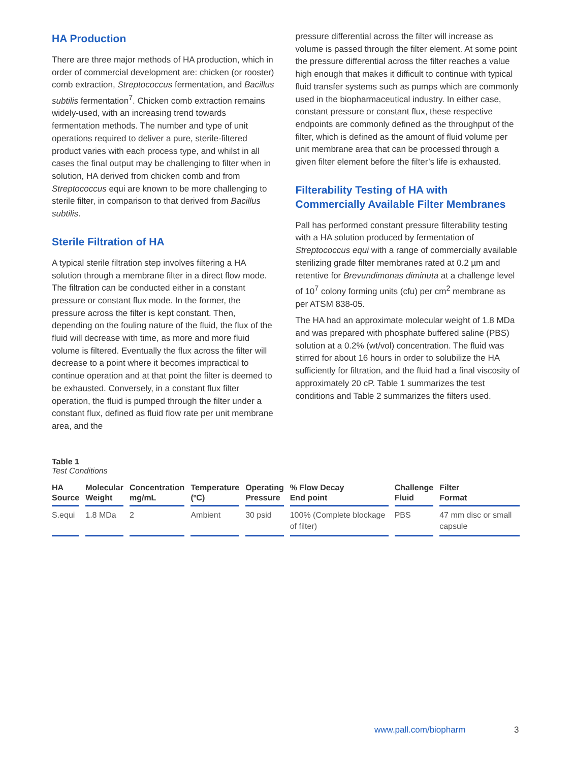HA Production
There are three major methods of HA production, which in order of commercial development are: chicken (or rooster) comb extraction, Streptococcus fermentation, and Bacillus subtilis fermentation<sup>7</sup>. Chicken comb extraction remains widely-used, with an increasing trend towards fermentation methods. The number and type of unit operations required to deliver a pure, sterile-filtered product varies with each process type, and whilst in all cases the final output may be challenging to filter when in solution, HA derived from chicken comb and from Streptococcus equi are known to be more challenging to sterile filter, in comparison to that derived from Bacillus subtilis.
Sterile Filtration of HA
A typical sterile filtration step involves filtering a HA solution through a membrane filter in a direct flow mode. The filtration can be conducted either in a constant pressure or constant flux mode. In the former, the pressure across the filter is kept constant. Then, depending on the fouling nature of the fluid, the flux of the fluid will decrease with time, as more and more fluid volume is filtered. Eventually the flux across the filter will decrease to a point where it becomes impractical to continue operation and at that point the filter is deemed to be exhausted. Conversely, in a constant flux filter operation, the fluid is pumped through the filter under a constant flux, defined as fluid flow rate per unit membrane area, and the
pressure differential across the filter will increase as volume is passed through the filter element. At some point the pressure differential across the filter reaches a value high enough that makes it difficult to continue with typical fluid transfer systems such as pumps which are commonly used in the biopharmaceutical industry. In either case, constant pressure or constant flux, these respective endpoints are commonly defined as the throughput of the filter, which is defined as the amount of fluid volume per unit membrane area that can be processed through a given filter element before the filter’s life is exhausted.
Filterability Testing of HA with Commercially Available Filter Membranes
Pall has performed constant pressure filterability testing with a HA solution produced by fermentation of Streptococcus equi with a range of commercially available sterilizing grade filter membranes rated at 0.2 µm and retentive for Brevundimonas diminuta at a challenge level of 10<sup>7</sup> colony forming units (cfu) per cm<sup>2</sup> membrane as per ATSM 838-05.
The HA had an approximate molecular weight of 1.8 MDa and was prepared with phosphate buffered saline (PBS) solution at a 0.2% (wt/vol) concentration. The fluid was stirred for about 16 hours in order to solubilize the HA sufficiently for filtration, and the fluid had a final viscosity of approximately 20 cP. Table 1 summarizes the test conditions and Table 2 summarizes the filters used.
Table 1
Test Conditions
| HA Source | Molecular Weight | Concentration mg/mL | Temperature (ºC) | Operating Pressure | % Flow Decay End point | Challenge Fluid | Filter Format |
| --- | --- | --- | --- | --- | --- | --- | --- |
| S.equi | 1.8 MDa | 2 | Ambient | 30 psid | 100% (Complete blockage of filter) | PBS | 47 mm disc or small capsule |
www.pall.com/biopharm 3